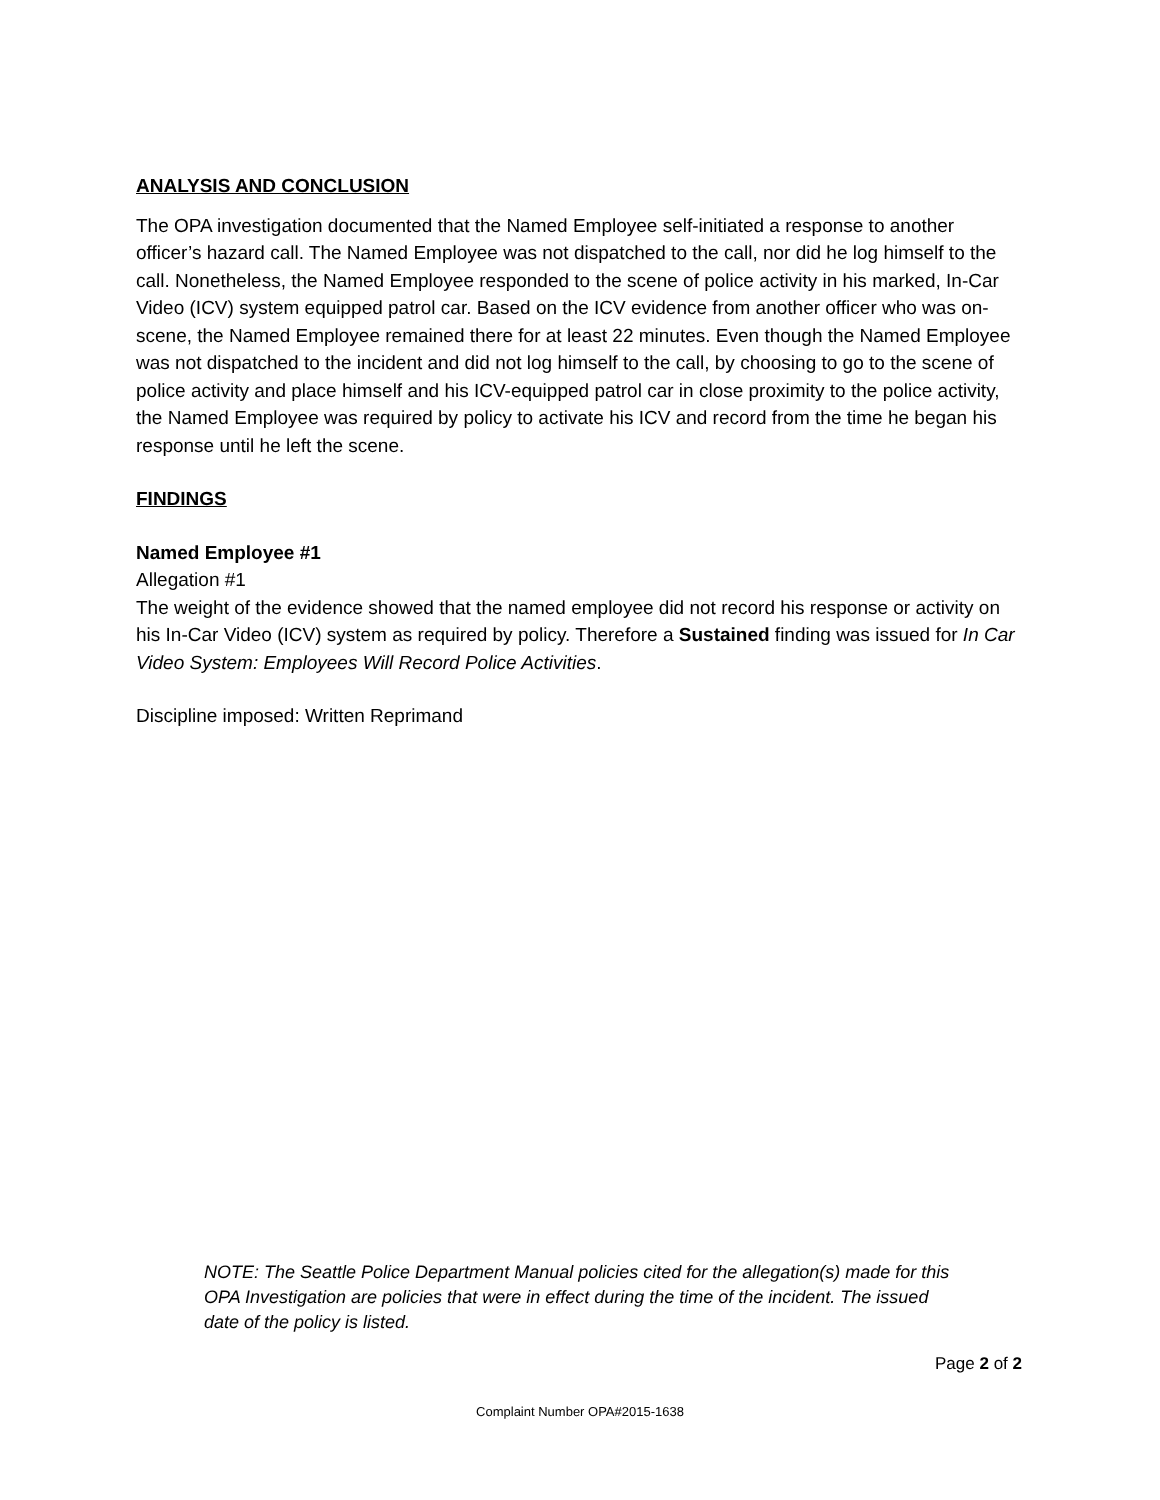ANALYSIS AND CONCLUSION
The OPA investigation documented that the Named Employee self-initiated a response to another officer’s hazard call. The Named Employee was not dispatched to the call, nor did he log himself to the call. Nonetheless, the Named Employee responded to the scene of police activity in his marked, In-Car Video (ICV) system equipped patrol car. Based on the ICV evidence from another officer who was on-scene, the Named Employee remained there for at least 22 minutes. Even though the Named Employee was not dispatched to the incident and did not log himself to the call, by choosing to go to the scene of police activity and place himself and his ICV-equipped patrol car in close proximity to the police activity, the Named Employee was required by policy to activate his ICV and record from the time he began his response until he left the scene.
FINDINGS
Named Employee #1
Allegation #1
The weight of the evidence showed that the named employee did not record his response or activity on his In-Car Video (ICV) system as required by policy. Therefore a Sustained finding was issued for In Car Video System: Employees Will Record Police Activities.
Discipline imposed: Written Reprimand
NOTE: The Seattle Police Department Manual policies cited for the allegation(s) made for this OPA Investigation are policies that were in effect during the time of the incident. The issued date of the policy is listed.
Page 2 of 2
Complaint Number OPA#2015-1638